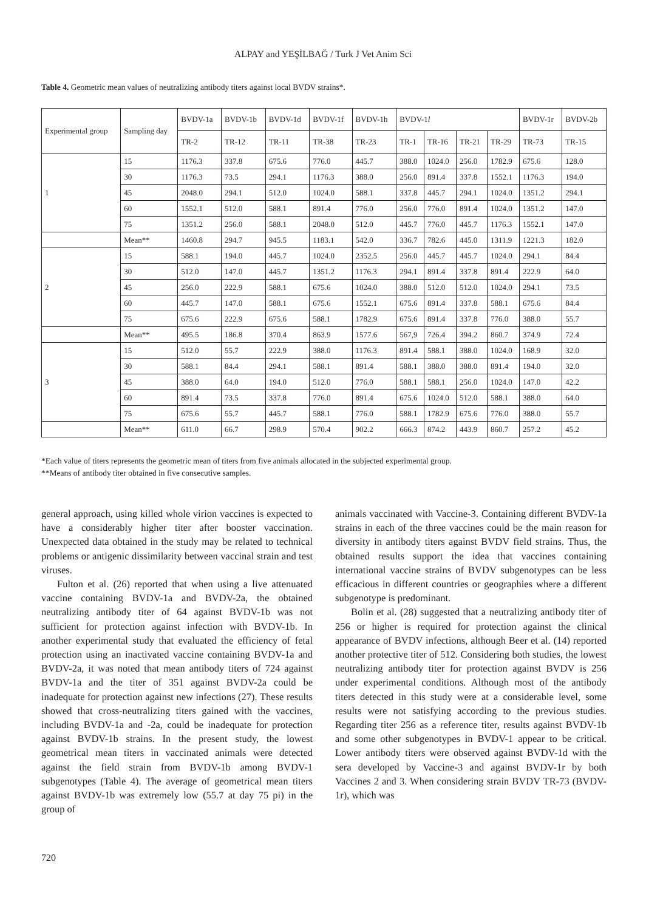ALPAY and YEŞİLBAĞ / Turk J Vet Anim Sci
Table 4. Geometric mean values of neutralizing antibody titers against local BVDV strains*.
| Experimental group | Sampling day | BVDV-1a | BVDV-1b | BVDV-1d | BVDV-1f | BVDV-1h | BVDV-1 l | | | | BVDV-1r | BVDV-2b |
| --- | --- | --- | --- | --- | --- | --- | --- | --- | --- | --- | --- | --- |
| | | TR-2 | TR-12 | TR-11 | TR-38 | TR-23 | TR-1 | TR-16 | TR-21 | TR-29 | TR-73 | TR-15 |
| 1 | 15 | 1176.3 | 337.8 | 675.6 | 776.0 | 445.7 | 388.0 | 1024.0 | 256.0 | 1782.9 | 675.6 | 128.0 |
| | 30 | 1176.3 | 73.5 | 294.1 | 1176.3 | 388.0 | 256.0 | 891.4 | 337.8 | 1552.1 | 1176.3 | 194.0 |
| | 45 | 2048.0 | 294.1 | 512.0 | 1024.0 | 588.1 | 337.8 | 445.7 | 294.1 | 1024.0 | 1351.2 | 294.1 |
| | 60 | 1552.1 | 512.0 | 588.1 | 891.4 | 776.0 | 256.0 | 776.0 | 891.4 | 1024.0 | 1351.2 | 147.0 |
| | 75 | 1351.2 | 256.0 | 588.1 | 2048.0 | 512.0 | 445.7 | 776.0 | 445.7 | 1176.3 | 1552.1 | 147.0 |
| | Mean** | 1460.8 | 294.7 | 945.5 | 1183.1 | 542.0 | 336.7 | 782.6 | 445.0 | 1311.9 | 1221.3 | 182.0 |
| 2 | 15 | 588.1 | 194.0 | 445.7 | 1024.0 | 2352.5 | 256.0 | 445.7 | 445.7 | 1024.0 | 294.1 | 84.4 |
| | 30 | 512.0 | 147.0 | 445.7 | 1351.2 | 1176.3 | 294.1 | 891.4 | 337.8 | 891.4 | 222.9 | 64.0 |
| | 45 | 256.0 | 222.9 | 588.1 | 675.6 | 1024.0 | 388.0 | 512.0 | 512.0 | 1024.0 | 294.1 | 73.5 |
| | 60 | 445.7 | 147.0 | 588.1 | 675.6 | 1552.1 | 675.6 | 891.4 | 337.8 | 588.1 | 675.6 | 84.4 |
| | 75 | 675.6 | 222.9 | 675.6 | 588.1 | 1782.9 | 675.6 | 891.4 | 337.8 | 776.0 | 388.0 | 55.7 |
| | Mean** | 495.5 | 186.8 | 370.4 | 863.9 | 1577.6 | 567,9 | 726.4 | 394.2 | 860.7 | 374.9 | 72.4 |
| 3 | 15 | 512.0 | 55.7 | 222.9 | 388.0 | 1176.3 | 891.4 | 588.1 | 388.0 | 1024.0 | 168.9 | 32.0 |
| | 30 | 588.1 | 84.4 | 294.1 | 588.1 | 891.4 | 588.1 | 388.0 | 388.0 | 891.4 | 194.0 | 32.0 |
| | 45 | 388.0 | 64.0 | 194.0 | 512.0 | 776.0 | 588.1 | 588.1 | 256.0 | 1024.0 | 147.0 | 42.2 |
| | 60 | 891.4 | 73.5 | 337.8 | 776.0 | 891.4 | 675.6 | 1024.0 | 512.0 | 588.1 | 388.0 | 64.0 |
| | 75 | 675.6 | 55.7 | 445.7 | 588.1 | 776.0 | 588.1 | 1782.9 | 675.6 | 776.0 | 388.0 | 55.7 |
| | Mean** | 611.0 | 66.7 | 298.9 | 570.4 | 902.2 | 666.3 | 874.2 | 443.9 | 860.7 | 257.2 | 45.2 |
*Each value of titers represents the geometric mean of titers from five animals allocated in the subjected experimental group.
**Means of antibody titer obtained in five consecutive samples.
general approach, using killed whole virion vaccines is expected to have a considerably higher titer after booster vaccination. Unexpected data obtained in the study may be related to technical problems or antigenic dissimilarity between vaccinal strain and test viruses.
Fulton et al. (26) reported that when using a live attenuated vaccine containing BVDV-1a and BVDV-2a, the obtained neutralizing antibody titer of 64 against BVDV-1b was not sufficient for protection against infection with BVDV-1b. In another experimental study that evaluated the efficiency of fetal protection using an inactivated vaccine containing BVDV-1a and BVDV-2a, it was noted that mean antibody titers of 724 against BVDV-1a and the titer of 351 against BVDV-2a could be inadequate for protection against new infections (27). These results showed that cross-neutralizing titers gained with the vaccines, including BVDV-1a and -2a, could be inadequate for protection against BVDV-1b strains. In the present study, the lowest geometrical mean titers in vaccinated animals were detected against the field strain from BVDV-1b among BVDV-1 subgenotypes (Table 4). The average of geometrical mean titers against BVDV-1b was extremely low (55.7 at day 75 pi) in the group of
animals vaccinated with Vaccine-3. Containing different BVDV-1a strains in each of the three vaccines could be the main reason for diversity in antibody titers against BVDV field strains. Thus, the obtained results support the idea that vaccines containing international vaccine strains of BVDV subgenotypes can be less efficacious in different countries or geographies where a different subgenotype is predominant.
Bolin et al. (28) suggested that a neutralizing antibody titer of 256 or higher is required for protection against the clinical appearance of BVDV infections, although Beer et al. (14) reported another protective titer of 512. Considering both studies, the lowest neutralizing antibody titer for protection against BVDV is 256 under experimental conditions. Although most of the antibody titers detected in this study were at a considerable level, some results were not satisfying according to the previous studies. Regarding titer 256 as a reference titer, results against BVDV-1b and some other subgenotypes in BVDV-1 appear to be critical. Lower antibody titers were observed against BVDV-1d with the sera developed by Vaccine-3 and against BVDV-1r by both Vaccines 2 and 3. When considering strain BVDV TR-73 (BVDV-1r), which was
720